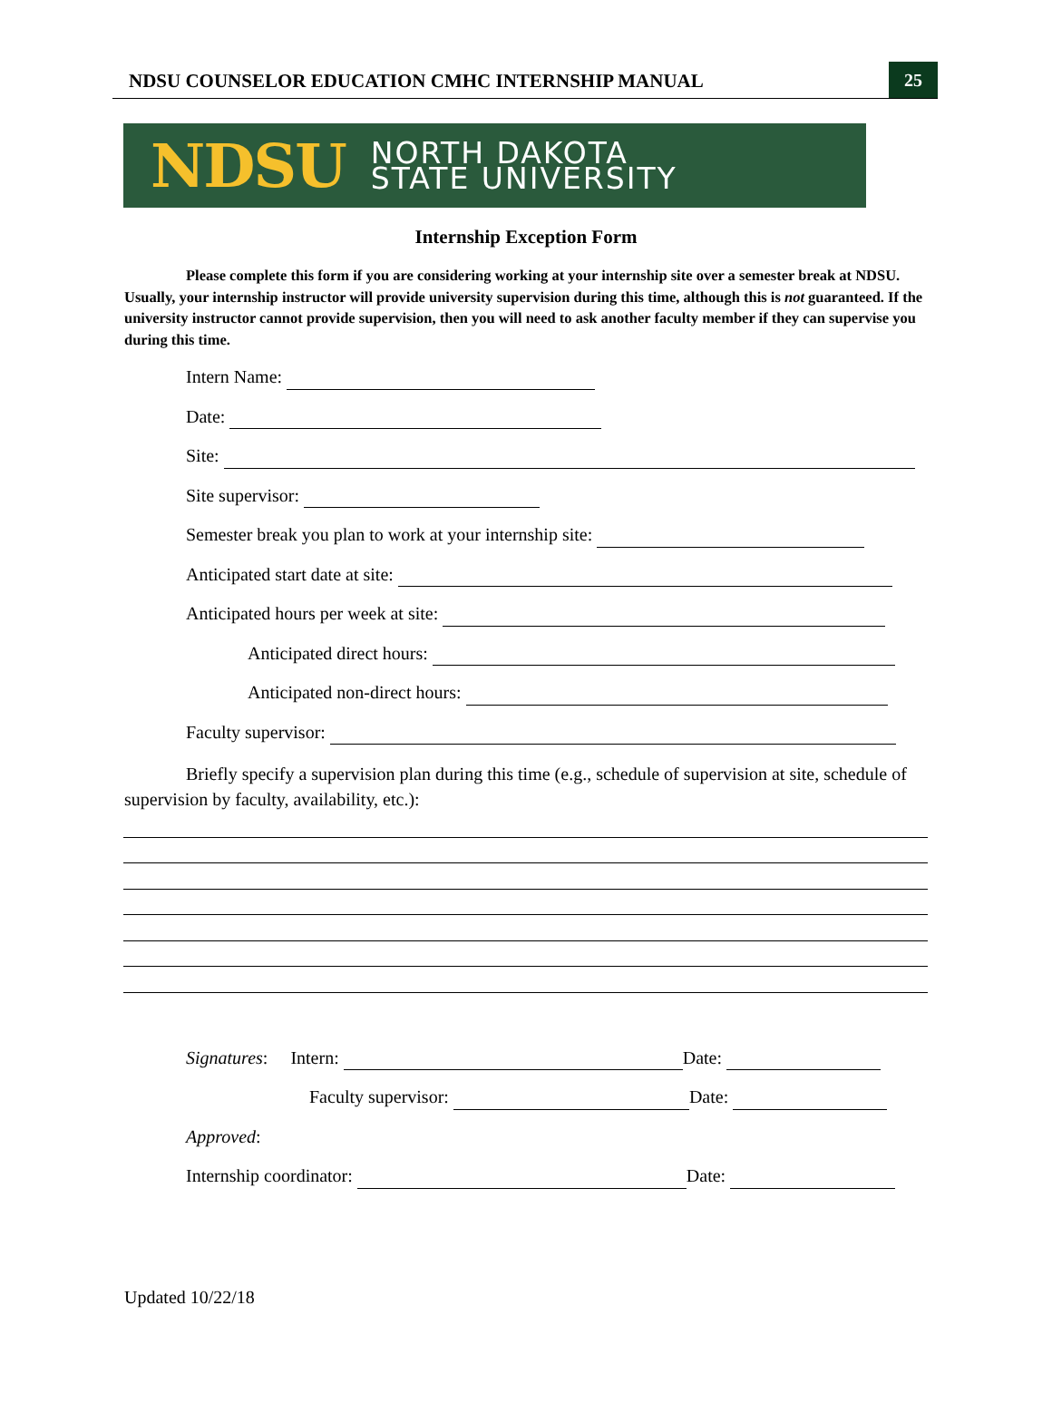NDSU COUNSELOR EDUCATION CMHC INTERNSHIP MANUAL
25
NDSU
NORTH DAKOTA
STATE UNIVERSITY
Internship Exception Form
Please complete this form if you are considering working at your internship site over a semester break at NDSU. Usually, your internship instructor will provide university supervision during this time, although this is not guaranteed. If the university instructor cannot provide supervision, then you will need to ask another faculty member if they can supervise you during this time.
Intern Name:
Date:
Site:
Site supervisor:
Semester break you plan to work at your internship site:
Anticipated start date at site:
Anticipated hours per week at site:
Anticipated direct hours:
Anticipated non-direct hours:
Faculty supervisor:
Briefly specify a supervision plan during this time (e.g., schedule of supervision at site, schedule of supervision by faculty, availability, etc.):
Signatures: Intern: Date:
Faculty supervisor: Date:
Approved:
Internship coordinator: Date:
Updated 10/22/18